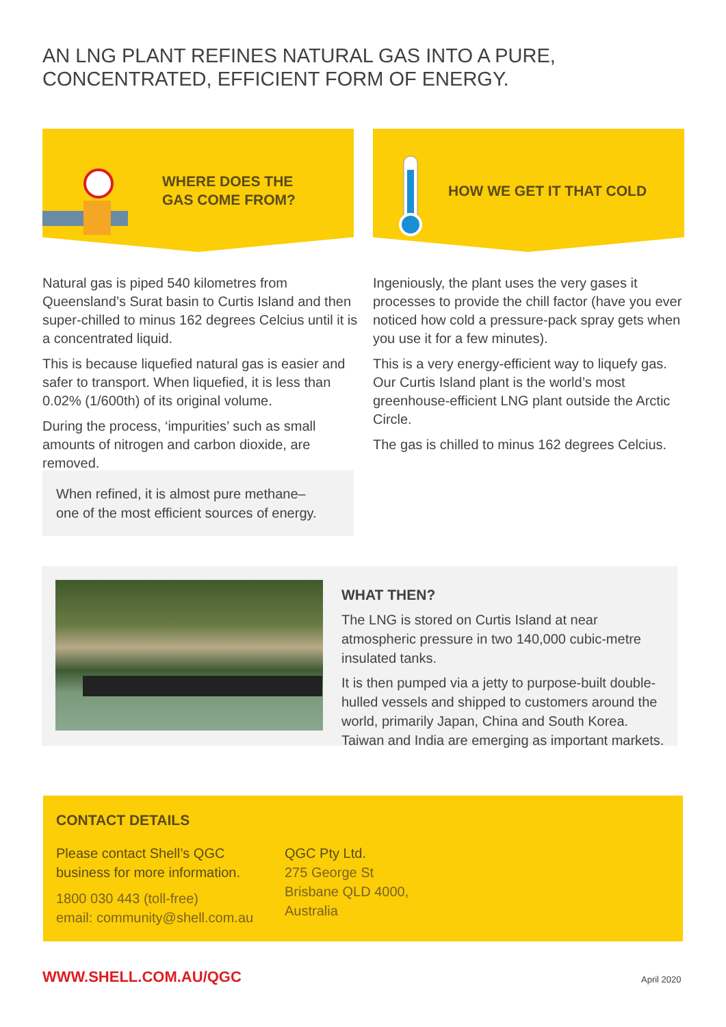AN LNG PLANT REFINES NATURAL GAS INTO A PURE, CONCENTRATED, EFFICIENT FORM OF ENERGY.
WHERE DOES THE
GAS COME FROM?
HOW WE GET IT THAT COLD
Natural gas is piped 540 kilometres from Queensland’s Surat basin to Curtis Island and then super-chilled to minus 162 degrees Celcius until it is a concentrated liquid.
This is because liquefied natural gas is easier and safer to transport. When liquefied, it is less than 0.02% (1/600th) of its original volume.
During the process, ‘impurities’ such as small amounts of nitrogen and carbon dioxide, are removed.
When refined, it is almost pure methane–
one of the most efficient sources of energy.
Ingeniously, the plant uses the very gases it processes to provide the chill factor (have you ever noticed how cold a pressure-pack spray gets when you use it for a few minutes).
This is a very energy-efficient way to liquefy gas. Our Curtis Island plant is the world’s most greenhouse-efficient LNG plant outside the Arctic Circle.
The gas is chilled to minus 162 degrees Celcius.
WHAT THEN?
The LNG is stored on Curtis Island at near atmospheric pressure in two 140,000 cubic-metre insulated tanks.
It is then pumped via a jetty to purpose-built double-hulled vessels and shipped to customers around the world, primarily Japan, China and South Korea. Taiwan and India are emerging as important markets.
CONTACT DETAILS
Please contact Shell’s QGC
business for more information.
1800 030 443 (toll-free)
email: community@shell.com.au
QGC Pty Ltd.
275 George St
Brisbane QLD 4000,
Australia
WWW.SHELL.COM.AU/QGC April 2020